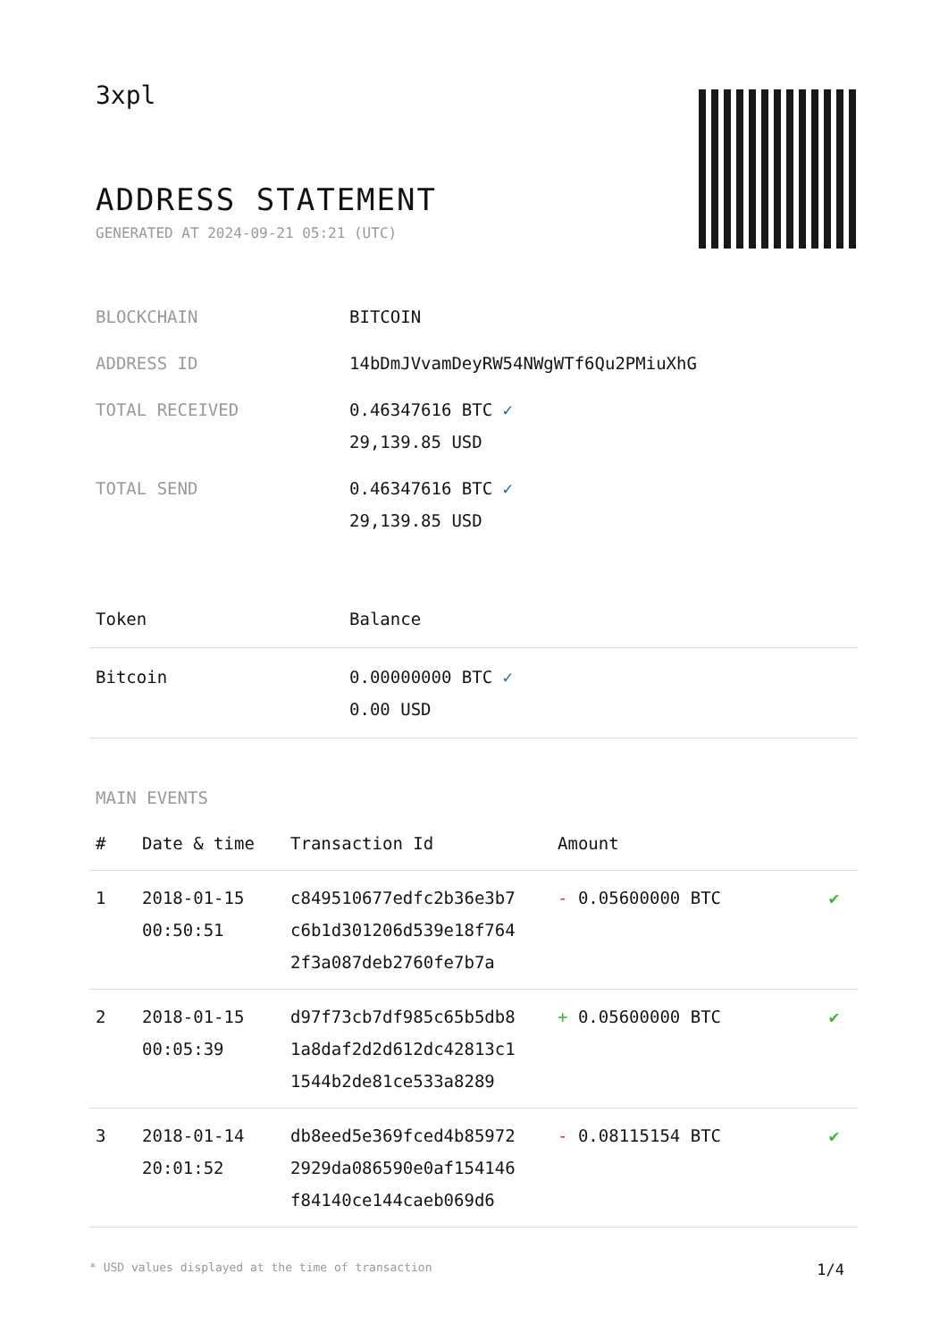3xpl
ADDRESS STATEMENT
GENERATED AT 2024-09-21 05:21 (UTC)
| BLOCKCHAIN | BITCOIN |
| ADDRESS ID | 14bDmJVvamDeyRW54NWgWTf6Qu2PMiuXhG |
| TOTAL RECEIVED | 0.46347616 BTC ✓ 29,139.85 USD |
| TOTAL SEND | 0.46347616 BTC ✓ 29,139.85 USD |
| Token | Balance |
| --- | --- |
| Bitcoin | 0.00000000 BTC ✓ 0.00 USD |
MAIN EVENTS
| # | Date & time | Transaction Id | Amount | |
| --- | --- | --- | --- | --- |
| 1 | 2018-01-15 00:50:51 | c849510677edfc2b36e3b7 c6b1d301206d539e18f764 2f3a087deb2760fe7b7a | - 0.05600000 BTC | ✔ |
| 2 | 2018-01-15 00:05:39 | d97f73cb7df985c65b5db8 1a8daf2d2d612dc42813c1 1544b2de81ce533a8289 | + 0.05600000 BTC | ✔ |
| 3 | 2018-01-14 20:01:52 | db8eed5e369fced4b85972 2929da086590e0af154146 f84140ce144caeb069d6 | - 0.08115154 BTC | ✔ |
* USD values displayed at the time of transaction 1/4